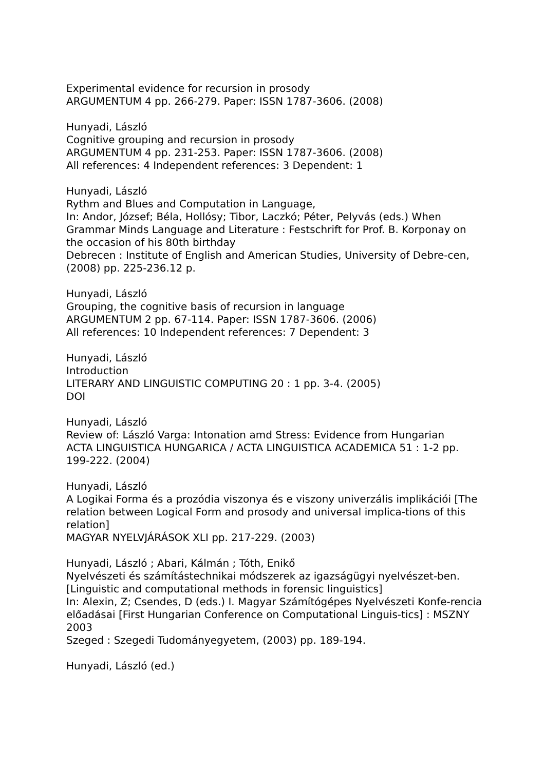Experimental evidence for recursion in prosody
ARGUMENTUM 4 pp. 266-279. Paper: ISSN 1787-3606. (2008)
Hunyadi, László
Cognitive grouping and recursion in prosody
ARGUMENTUM 4 pp. 231-253. Paper: ISSN 1787-3606. (2008)
All references: 4 Independent references: 3 Dependent: 1
Hunyadi, László
Rythm and Blues and Computation in Language,
In: Andor, József; Béla, Hollósy; Tibor, Laczkó; Péter, Pelyvás (eds.) When Grammar Minds Language and Literature : Festschrift for Prof. B. Korponay on the occasion of his 80th birthday
Debrecen : Institute of English and American Studies, University of Debre-cen, (2008) pp. 225-236.12 p.
Hunyadi, László
Grouping, the cognitive basis of recursion in language
ARGUMENTUM 2 pp. 67-114. Paper: ISSN 1787-3606. (2006)
All references: 10 Independent references: 7 Dependent: 3
Hunyadi, László
Introduction
LITERARY AND LINGUISTIC COMPUTING 20 : 1 pp. 3-4. (2005)
DOI
Hunyadi, László
Review of: László Varga: Intonation amd Stress: Evidence from Hungarian
ACTA LINGUISTICA HUNGARICA / ACTA LINGUISTICA ACADEMICA 51 : 1-2 pp. 199-222. (2004)
Hunyadi, László
A Logikai Forma és a prozódia viszonya és e viszony univerzális implikációi [The relation between Logical Form and prosody and universal implica-tions of this relation]
MAGYAR NYELVJÁRÁSOK XLI pp. 217-229. (2003)
Hunyadi, László ; Abari, Kálmán ; Tóth, Enikő
Nyelvészeti és számítástechnikai módszerek az igazságügyi nyelvészet-ben. [Linguistic and computational methods in forensic linguistics]
In: Alexin, Z; Csendes, D (eds.) I. Magyar Számítógépes Nyelvészeti Konfe-rencia előadásai [First Hungarian Conference on Computational Linguis-tics] : MSZNY 2003
Szeged : Szegedi Tudományegyetem, (2003) pp. 189-194.
Hunyadi, László (ed.)